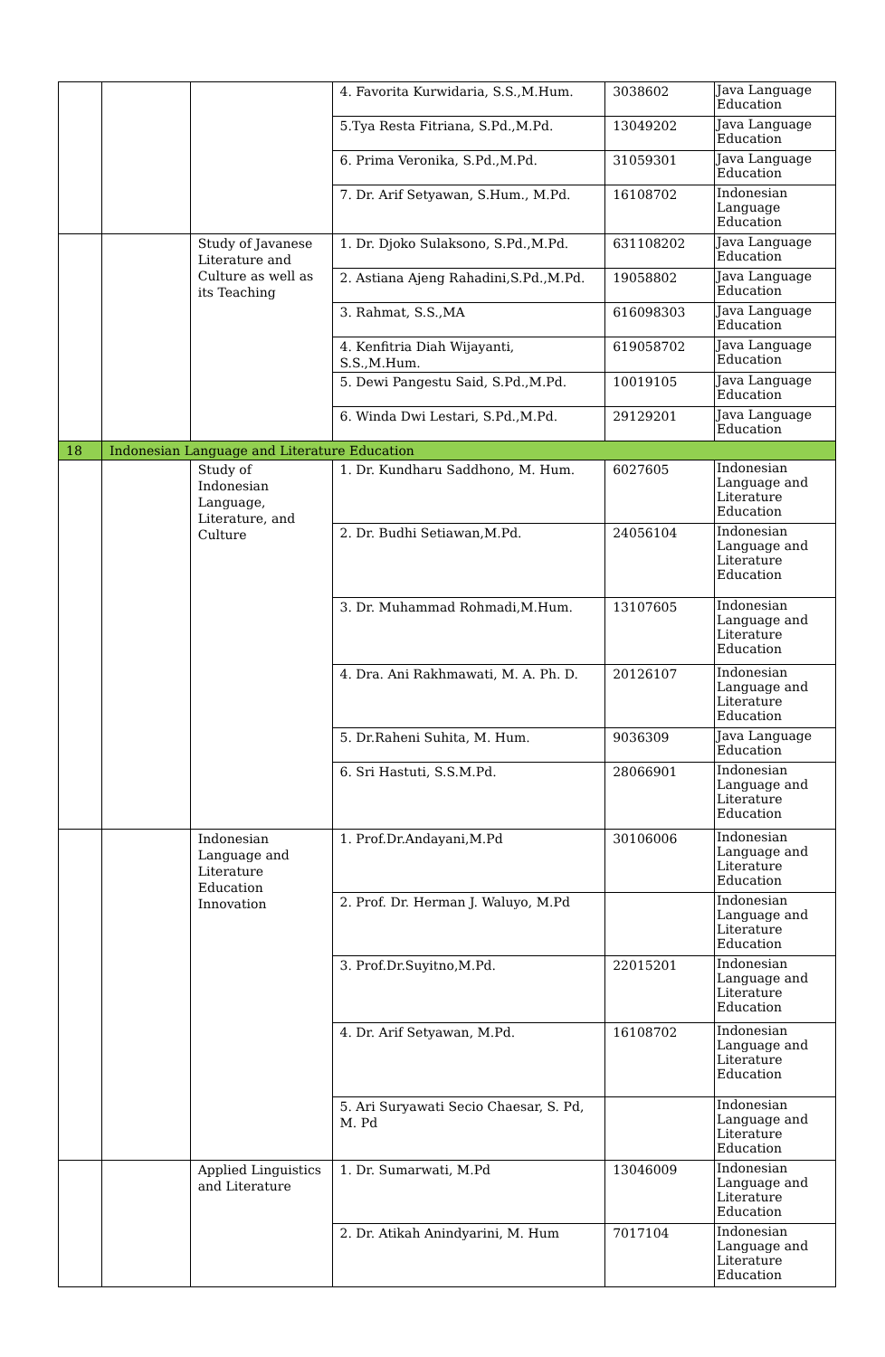| | | | 4. Favorita Kurwidaria, S.S.,M.Hum. | 3038602 | Java Language Education |
| | | | 5.Tya Resta Fitriana, S.Pd.,M.Pd. | 13049202 | Java Language Education |
| | | | 6. Prima Veronika, S.Pd.,M.Pd. | 31059301 | Java Language Education |
| | | | 7. Dr. Arif Setyawan, S.Hum., M.Pd. | 16108702 | Indonesian Language Education |
| | | Study of Javanese Literature and Culture as well as its Teaching | 1. Dr. Djoko Sulaksono, S.Pd.,M.Pd. | 631108202 | Java Language Education |
| | | | 2. Astiana Ajeng Rahadini,S.Pd.,M.Pd. | 19058802 | Java Language Education |
| | | | 3. Rahmat, S.S.,MA | 616098303 | Java Language Education |
| | | | 4. Kenfitria Diah Wijayanti, S.S.,M.Hum. | 619058702 | Java Language Education |
| | | | 5. Dewi Pangestu Said, S.Pd.,M.Pd. | 10019105 | Java Language Education |
| | | | 6. Winda Dwi Lestari, S.Pd.,M.Pd. | 29129201 | Java Language Education |
| 18 | Indonesian Language and Literature Education | | | | |
| | | Study of Indonesian Language, Literature, and Culture | 1. Dr. Kundharu Saddhono, M. Hum. | 6027605 | Indonesian Language and Literature Education |
| | | | 2. Dr. Budhi Setiawan,M.Pd. | 24056104 | Indonesian Language and Literature Education |
| | | | 3. Dr. Muhammad Rohmadi,M.Hum. | 13107605 | Indonesian Language and Literature Education |
| | | | 4. Dra. Ani Rakhmawati, M. A. Ph. D. | 20126107 | Indonesian Language and Literature Education |
| | | | 5. Dr.Raheni Suhita, M. Hum. | 9036309 | Java Language Education |
| | | | 6. Sri Hastuti, S.S.M.Pd. | 28066901 | Indonesian Language and Literature Education |
| | | Indonesian Language and Literature Education Innovation | 1. Prof.Dr.Andayani,M.Pd | 30106006 | Indonesian Language and Literature Education |
| | | | 2. Prof. Dr. Herman J. Waluyo, M.Pd | | Indonesian Language and Literature Education |
| | | | 3. Prof.Dr.Suyitno,M.Pd. | 22015201 | Indonesian Language and Literature Education |
| | | | 4. Dr. Arif Setyawan, M.Pd. | 16108702 | Indonesian Language and Literature Education |
| | | | 5. Ari Suryawati Secio Chaesar, S. Pd, M. Pd | | Indonesian Language and Literature Education |
| | | Applied Linguistics and Literature | 1. Dr. Sumarwati, M.Pd | 13046009 | Indonesian Language and Literature Education |
| | | | 2. Dr. Atikah Anindyarini, M. Hum | 7017104 | Indonesian Language and Literature Education |